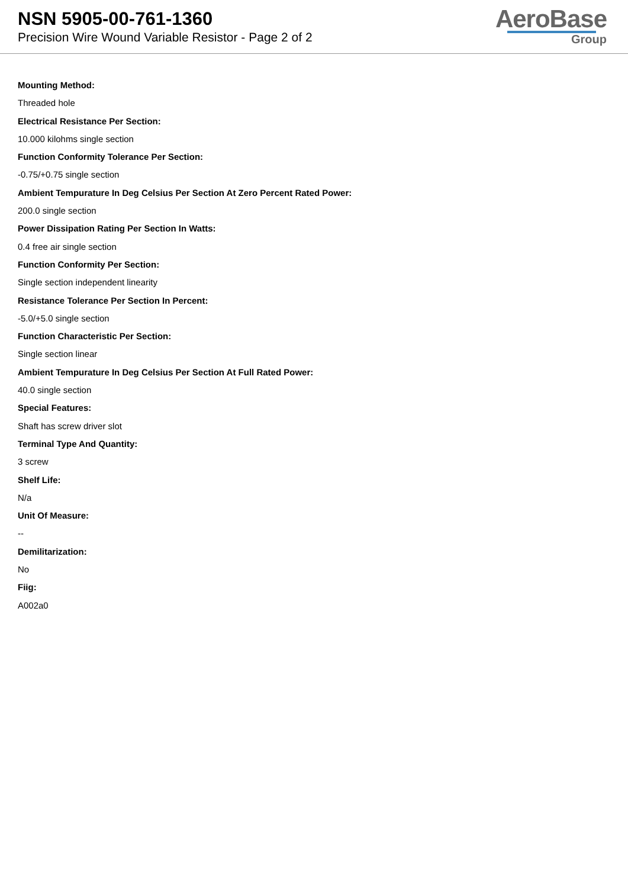NSN 5905-00-761-1360
Precision Wire Wound Variable Resistor - Page 2 of 2
AeroBase
Group
Mounting Method:
Threaded hole
Electrical Resistance Per Section:
10.000 kilohms single section
Function Conformity Tolerance Per Section:
-0.75/+0.75 single section
Ambient Tempurature In Deg Celsius Per Section At Zero Percent Rated Power:
200.0 single section
Power Dissipation Rating Per Section In Watts:
0.4 free air single section
Function Conformity Per Section:
Single section independent linearity
Resistance Tolerance Per Section In Percent:
-5.0/+5.0 single section
Function Characteristic Per Section:
Single section linear
Ambient Tempurature In Deg Celsius Per Section At Full Rated Power:
40.0 single section
Special Features:
Shaft has screw driver slot
Terminal Type And Quantity:
3 screw
Shelf Life:
N/a
Unit Of Measure:
--
Demilitarization:
No
Fiig:
A002a0